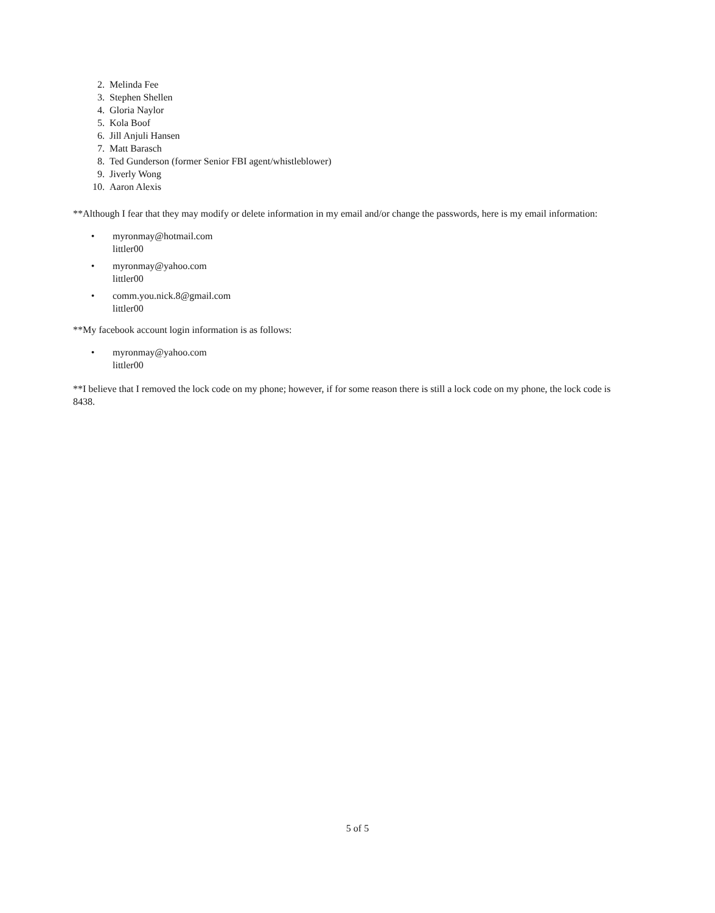2. Melinda Fee
3. Stephen Shellen
4. Gloria Naylor
5. Kola Boof
6. Jill Anjuli Hansen
7. Matt Barasch
8. Ted Gunderson (former Senior FBI agent/whistleblower)
9. Jiverly Wong
10. Aaron Alexis
**Although I fear that they may modify or delete information in my email and/or change the passwords, here is my email information:
• myronmay@hotmail.com
littler00
• myronmay@yahoo.com
littler00
• comm.you.nick.8@gmail.com
littler00
**My facebook account login information is as follows:
• myronmay@yahoo.com
littler00
**I believe that I removed the lock code on my phone; however, if for some reason there is still a lock code on my phone, the lock code is 8438.
5 of 5